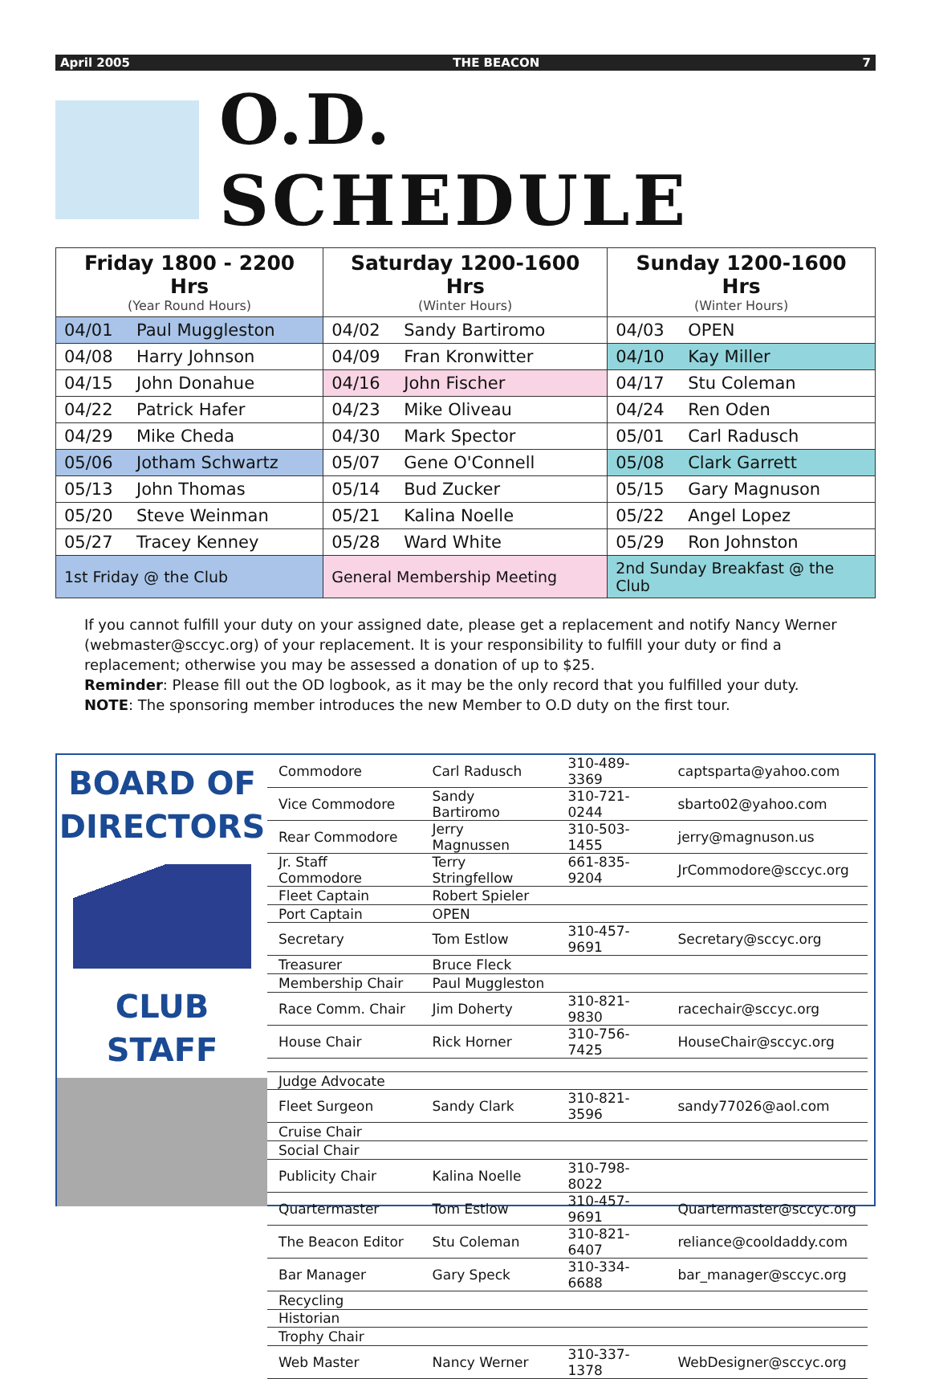April 2005 THE BEACON 7
O.D. SCHEDULE
| Friday 1800 - 2200 Hrs (Year Round Hours) | | Saturday 1200-1600 Hrs (Winter Hours) | | Sunday 1200-1600 Hrs (Winter Hours) | |
| --- | --- | --- | --- | --- | --- |
| 04/01 | Paul Muggleston | 04/02 | Sandy Bartiromo | 04/03 | OPEN |
| 04/08 | Harry Johnson | 04/09 | Fran Kronwitter | 04/10 | Kay Miller |
| 04/15 | John Donahue | 04/16 | John Fischer | 04/17 | Stu Coleman |
| 04/22 | Patrick Hafer | 04/23 | Mike Oliveau | 04/24 | Ren Oden |
| 04/29 | Mike Cheda | 04/30 | Mark Spector | 05/01 | Carl Radusch |
| 05/06 | Jotham Schwartz | 05/07 | Gene O'Connell | 05/08 | Clark Garrett |
| 05/13 | John Thomas | 05/14 | Bud Zucker | 05/15 | Gary Magnuson |
| 05/20 | Steve Weinman | 05/21 | Kalina Noelle | 05/22 | Angel Lopez |
| 05/27 | Tracey Kenney | 05/28 | Ward White | 05/29 | Ron Johnston |
| 1st Friday @ the Club | | General Membership Meeting | | 2nd Sunday Breakfast @ the Club | |
If you cannot fulfill your duty on your assigned date, please get a replacement and notify Nancy Werner (webmaster@sccyc.org) of your replacement. It is your responsibility to fulfill your duty or find a replacement; otherwise you may be assessed a donation of up to $25.
Reminder: Please fill out the OD logbook, as it may be the only record that you fulfilled your duty.
NOTE: The sponsoring member introduces the new Member to O.D duty on the first tour.
BOARD OF DIRECTORS
CLUB STAFF
| Commodore | Carl Radusch | 310-489-3369 | captsparta@yahoo.com |
| Vice Commodore | Sandy Bartiromo | 310-721-0244 | sbarto02@yahoo.com |
| Rear Commodore | Jerry Magnussen | 310-503-1455 | jerry@magnuson.us |
| Jr. Staff Commodore | Terry Stringfellow | 661-835-9204 | JrCommodore@sccyc.org |
| Fleet Captain | Robert Spieler | | |
| Port Captain | OPEN | | |
| Secretary | Tom Estlow | 310-457-9691 | Secretary@sccyc.org |
| Treasurer | Bruce Fleck | | |
| Membership Chair | Paul Muggleston | | |
| Race Comm. Chair | Jim Doherty | 310-821-9830 | racechair@sccyc.org |
| House Chair | Rick Horner | 310-756-7425 | HouseChair@sccyc.org |
| Judge Advocate | | | |
| Fleet Surgeon | Sandy Clark | 310-821-3596 | sandy77026@aol.com |
| Cruise Chair | | | |
| Social Chair | | | |
| Publicity Chair | Kalina Noelle | 310-798-8022 | |
| Quartermaster | Tom Estlow | 310-457-9691 | Quartermaster@sccyc.org |
| The Beacon Editor | Stu Coleman | 310-821-6407 | reliance@cooldaddy.com |
| Bar Manager | Gary Speck | 310-334-6688 | bar_manager@sccyc.org |
| Recycling | | | |
| Historian | | | |
| Trophy Chair | | | |
| Web Master | Nancy Werner | 310-337-1378 | WebDesigner@sccyc.org |